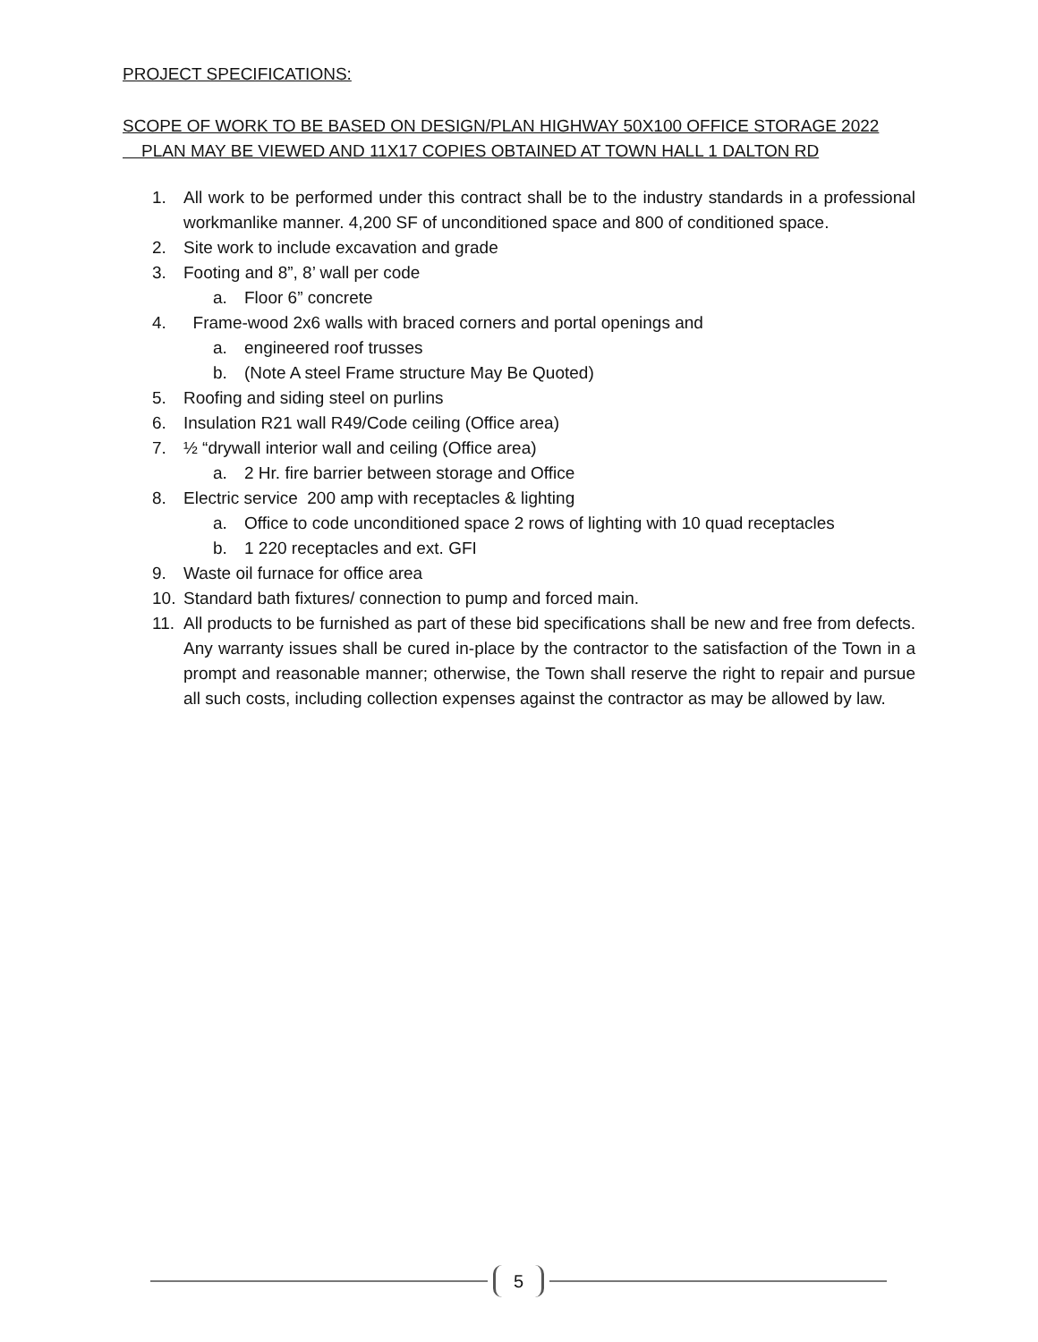PROJECT SPECIFICATIONS:
SCOPE OF WORK TO BE BASED ON DESIGN/PLAN HIGHWAY 50X100 OFFICE STORAGE 2022
PLAN MAY BE VIEWED AND 11X17 COPIES OBTAINED AT TOWN HALL 1 DALTON RD
1. All work to be performed under this contract shall be to the industry standards in a professional workmanlike manner. 4,200 SF of unconditioned space and 800 of conditioned space.
2. Site work to include excavation and grade
3. Footing and 8”, 8’ wall per code
a. Floor 6” concrete
4. Frame-wood 2x6 walls with braced corners and portal openings and
a. engineered roof trusses
b. (Note A steel Frame structure May Be Quoted)
5. Roofing and siding steel on purlins
6. Insulation R21 wall R49/Code ceiling (Office area)
7. ½ “drywall interior wall and ceiling (Office area)
a. 2 Hr. fire barrier between storage and Office
8. Electric service 200 amp with receptacles & lighting
a. Office to code unconditioned space 2 rows of lighting with 10 quad receptacles
b. 1 220 receptacles and ext. GFI
9. Waste oil furnace for office area
10. Standard bath fixtures/ connection to pump and forced main.
11. All products to be furnished as part of these bid specifications shall be new and free from defects. Any warranty issues shall be cured in-place by the contractor to the satisfaction of the Town in a prompt and reasonable manner; otherwise, the Town shall reserve the right to repair and pursue all such costs, including collection expenses against the contractor as may be allowed by law.
5